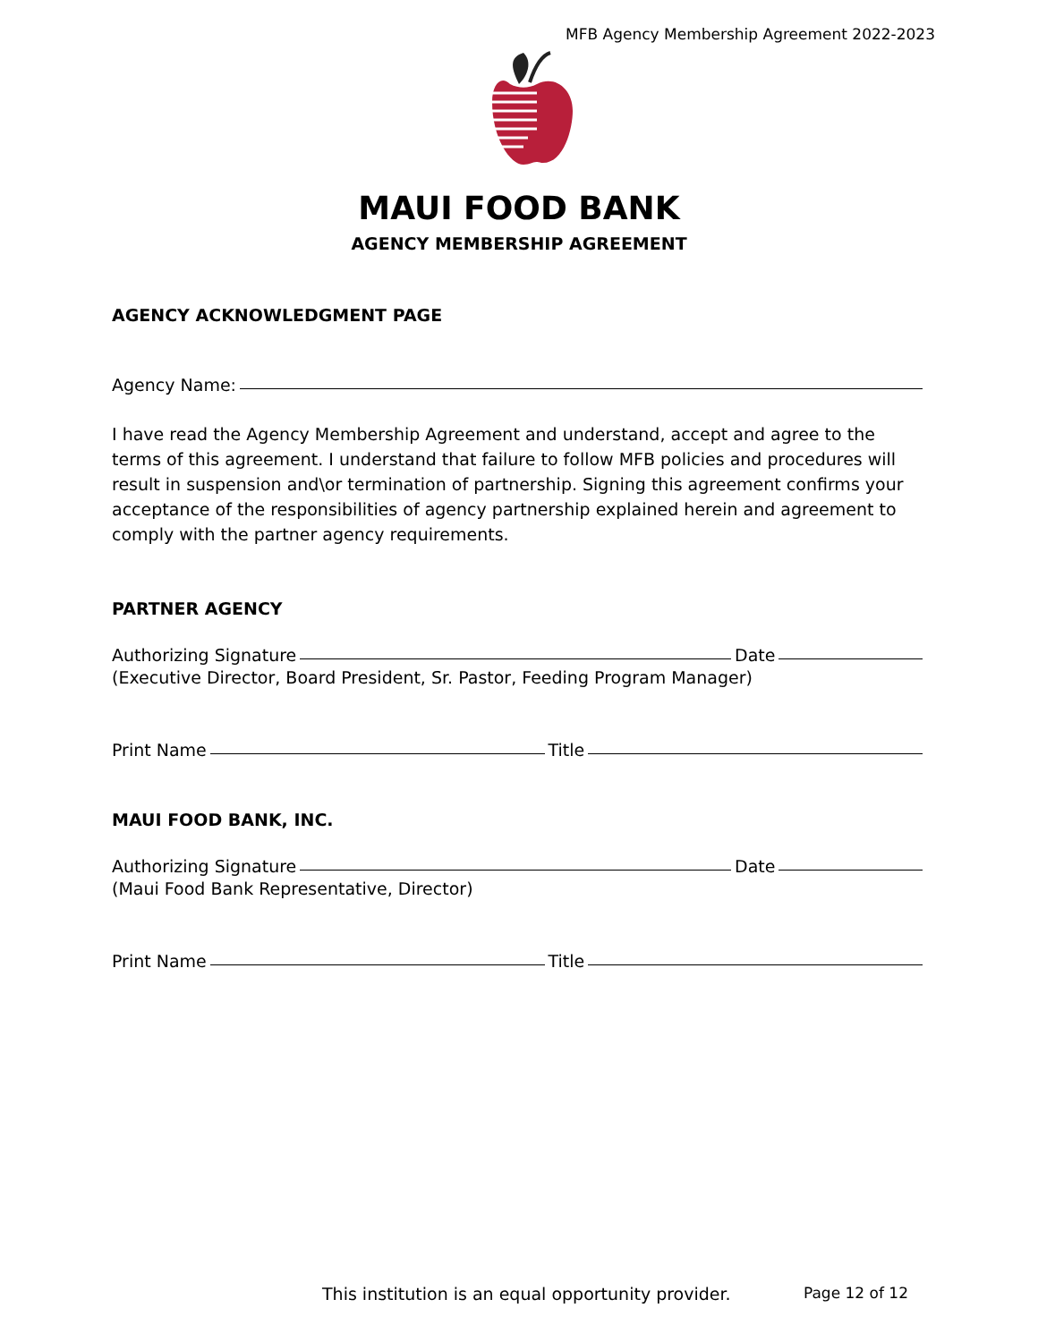MFB Agency Membership Agreement 2022-2023
MAUI FOOD BANK
AGENCY MEMBERSHIP AGREEMENT
AGENCY ACKNOWLEDGMENT PAGE
Agency Name:
I have read the Agency Membership Agreement and understand, accept and agree to the terms of this agreement. I understand that failure to follow MFB policies and procedures will result in suspension and\or termination of partnership. Signing this agreement confirms your acceptance of the responsibilities of agency partnership explained herein and agreement to comply with the partner agency requirements.
PARTNER AGENCY
Authorizing Signature Date
(Executive Director, Board President, Sr. Pastor, Feeding Program Manager)
Print Name Title
MAUI FOOD BANK, INC.
Authorizing Signature Date
(Maui Food Bank Representative, Director)
Print Name Title
This institution is an equal opportunity provider. Page 12 of 12